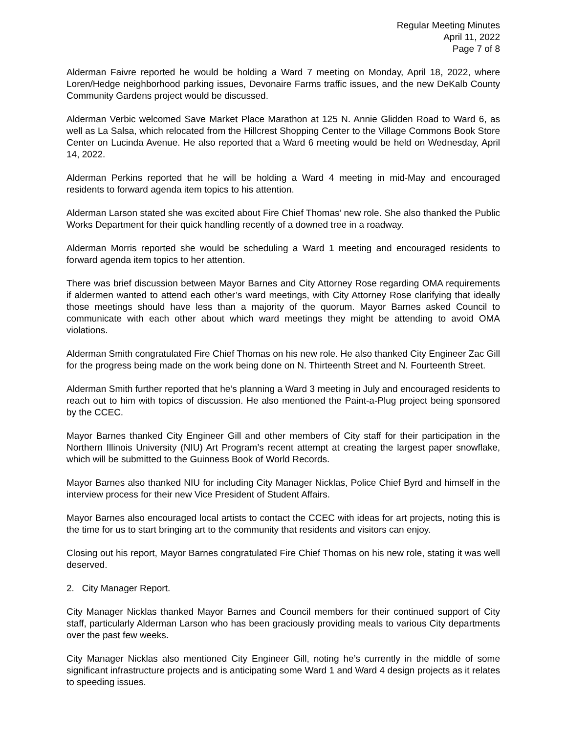Regular Meeting Minutes
April 11, 2022
Page 7 of 8
Alderman Faivre reported he would be holding a Ward 7 meeting on Monday, April 18, 2022, where Loren/Hedge neighborhood parking issues, Devonaire Farms traffic issues, and the new DeKalb County Community Gardens project would be discussed.
Alderman Verbic welcomed Save Market Place Marathon at 125 N. Annie Glidden Road to Ward 6, as well as La Salsa, which relocated from the Hillcrest Shopping Center to the Village Commons Book Store Center on Lucinda Avenue. He also reported that a Ward 6 meeting would be held on Wednesday, April 14, 2022.
Alderman Perkins reported that he will be holding a Ward 4 meeting in mid-May and encouraged residents to forward agenda item topics to his attention.
Alderman Larson stated she was excited about Fire Chief Thomas’ new role. She also thanked the Public Works Department for their quick handling recently of a downed tree in a roadway.
Alderman Morris reported she would be scheduling a Ward 1 meeting and encouraged residents to forward agenda item topics to her attention.
There was brief discussion between Mayor Barnes and City Attorney Rose regarding OMA requirements if aldermen wanted to attend each other’s ward meetings, with City Attorney Rose clarifying that ideally those meetings should have less than a majority of the quorum. Mayor Barnes asked Council to communicate with each other about which ward meetings they might be attending to avoid OMA violations.
Alderman Smith congratulated Fire Chief Thomas on his new role. He also thanked City Engineer Zac Gill for the progress being made on the work being done on N. Thirteenth Street and N. Fourteenth Street.
Alderman Smith further reported that he’s planning a Ward 3 meeting in July and encouraged residents to reach out to him with topics of discussion. He also mentioned the Paint-a-Plug project being sponsored by the CCEC.
Mayor Barnes thanked City Engineer Gill and other members of City staff for their participation in the Northern Illinois University (NIU) Art Program’s recent attempt at creating the largest paper snowflake, which will be submitted to the Guinness Book of World Records.
Mayor Barnes also thanked NIU for including City Manager Nicklas, Police Chief Byrd and himself in the interview process for their new Vice President of Student Affairs.
Mayor Barnes also encouraged local artists to contact the CCEC with ideas for art projects, noting this is the time for us to start bringing art to the community that residents and visitors can enjoy.
Closing out his report, Mayor Barnes congratulated Fire Chief Thomas on his new role, stating it was well deserved.
2. City Manager Report.
City Manager Nicklas thanked Mayor Barnes and Council members for their continued support of City staff, particularly Alderman Larson who has been graciously providing meals to various City departments over the past few weeks.
City Manager Nicklas also mentioned City Engineer Gill, noting he’s currently in the middle of some significant infrastructure projects and is anticipating some Ward 1 and Ward 4 design projects as it relates to speeding issues.